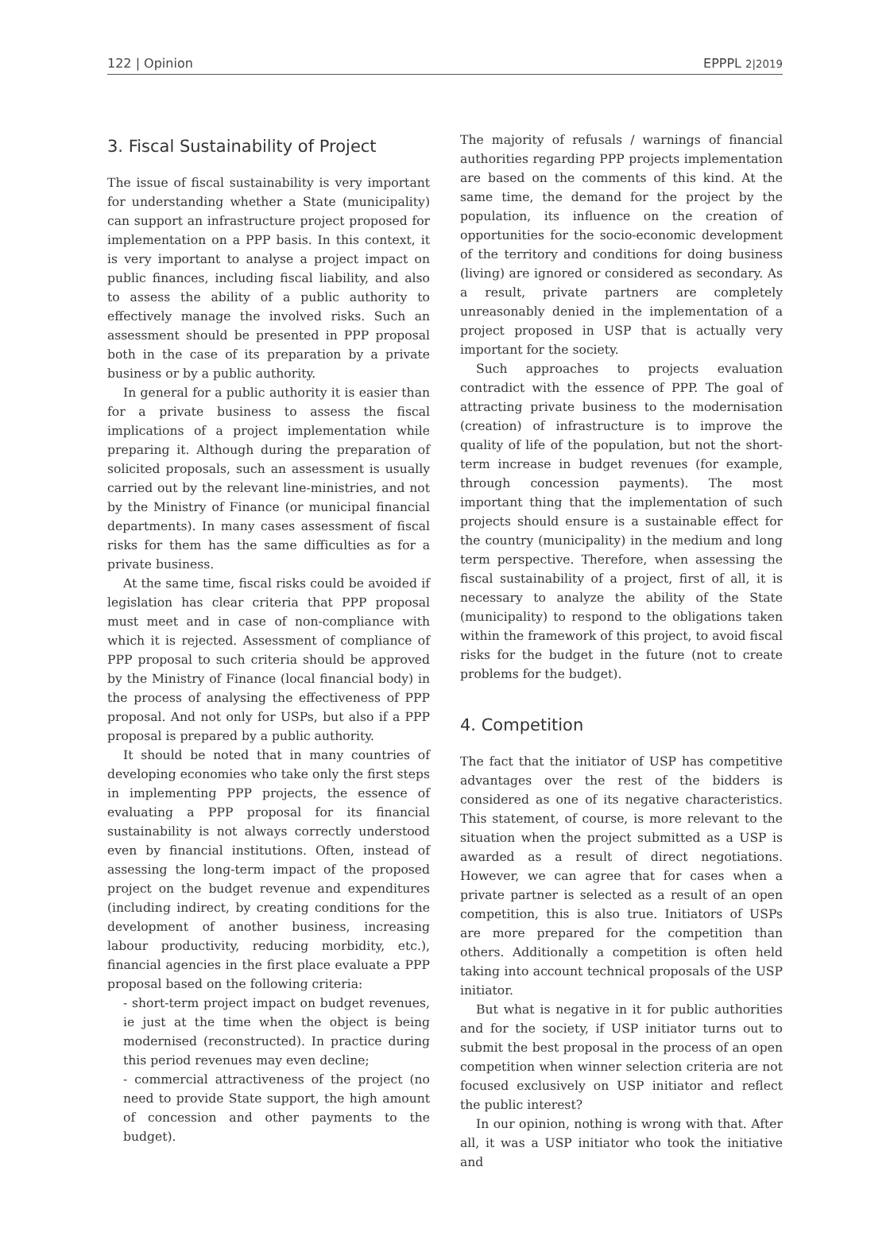122 | Opinion EPPPL 2|2019
3. Fiscal Sustainability of Project
The issue of fiscal sustainability is very important for understanding whether a State (municipality) can support an infrastructure project proposed for implementation on a PPP basis. In this context, it is very important to analyse a project impact on public finances, including fiscal liability, and also to assess the ability of a public authority to effectively manage the involved risks. Such an assessment should be presented in PPP proposal both in the case of its preparation by a private business or by a public authority.
In general for a public authority it is easier than for a private business to assess the fiscal implications of a project implementation while preparing it. Although during the preparation of solicited proposals, such an assessment is usually carried out by the relevant line-ministries, and not by the Ministry of Finance (or municipal financial departments). In many cases assessment of fiscal risks for them has the same difficulties as for a private business.
At the same time, fiscal risks could be avoided if legislation has clear criteria that PPP proposal must meet and in case of non-compliance with which it is rejected. Assessment of compliance of PPP proposal to such criteria should be approved by the Ministry of Finance (local financial body) in the process of analysing the effectiveness of PPP proposal. And not only for USPs, but also if a PPP proposal is prepared by a public authority.
It should be noted that in many countries of developing economies who take only the first steps in implementing PPP projects, the essence of evaluating a PPP proposal for its financial sustainability is not always correctly understood even by financial institutions. Often, instead of assessing the long-term impact of the proposed project on the budget revenue and expenditures (including indirect, by creating conditions for the development of another business, increasing labour productivity, reducing morbidity, etc.), financial agencies in the first place evaluate a PPP proposal based on the following criteria:
- short-term project impact on budget revenues, ie just at the time when the object is being modernised (reconstructed). In practice during this period revenues may even decline;
- commercial attractiveness of the project (no need to provide State support, the high amount of concession and other payments to the budget).
The majority of refusals / warnings of financial authorities regarding PPP projects implementation are based on the comments of this kind. At the same time, the demand for the project by the population, its influence on the creation of opportunities for the socio-economic development of the territory and conditions for doing business (living) are ignored or considered as secondary. As a result, private partners are completely unreasonably denied in the implementation of a project proposed in USP that is actually very important for the society.
Such approaches to projects evaluation contradict with the essence of PPP. The goal of attracting private business to the modernisation (creation) of infrastructure is to improve the quality of life of the population, but not the short-term increase in budget revenues (for example, through concession payments). The most important thing that the implementation of such projects should ensure is a sustainable effect for the country (municipality) in the medium and long term perspective. Therefore, when assessing the fiscal sustainability of a project, first of all, it is necessary to analyze the ability of the State (municipality) to respond to the obligations taken within the framework of this project, to avoid fiscal risks for the budget in the future (not to create problems for the budget).
4. Competition
The fact that the initiator of USP has competitive advantages over the rest of the bidders is considered as one of its negative characteristics. This statement, of course, is more relevant to the situation when the project submitted as a USP is awarded as a result of direct negotiations. However, we can agree that for cases when a private partner is selected as a result of an open competition, this is also true. Initiators of USPs are more prepared for the competition than others. Additionally a competition is often held taking into account technical proposals of the USP initiator.
But what is negative in it for public authorities and for the society, if USP initiator turns out to submit the best proposal in the process of an open competition when winner selection criteria are not focused exclusively on USP initiator and reflect the public interest?
In our opinion, nothing is wrong with that. After all, it was a USP initiator who took the initiative and